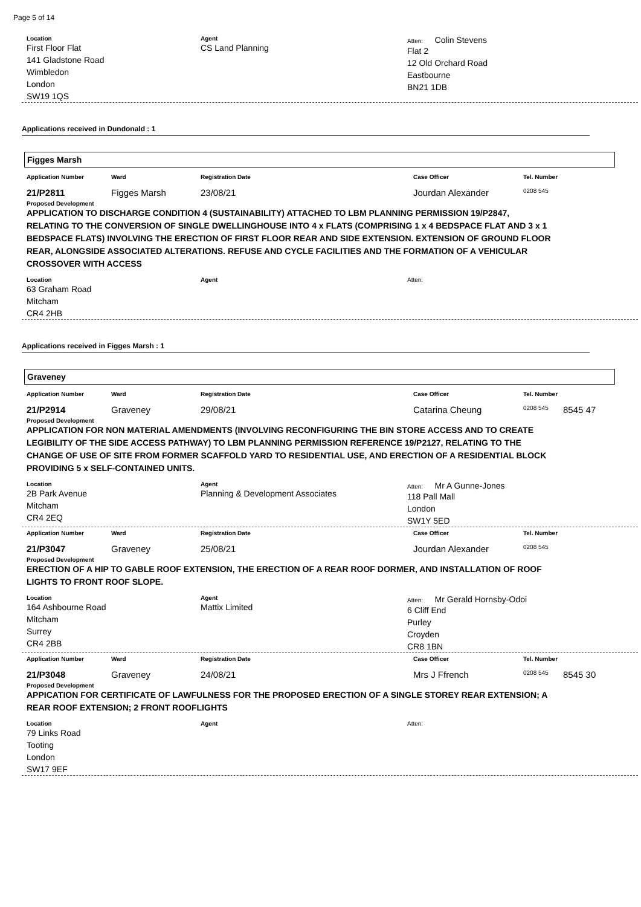Page 5 of 14
Location
First Floor Flat
141 Gladstone Road
Wimbledon
London
SW19 1QS
Agent
CS Land Planning
Atten: Colin Stevens
Flat 2
12 Old Orchard Road
Eastbourne
BN21 1DB
Applications received in Dundonald : 1
Figges Marsh
Application Number Ward Registration Date Case Officer Tel. Number
21/P2811 Figges Marsh 23/08/21 Jourdan Alexander
0208 545
Proposed Development
APPLICATION TO DISCHARGE CONDITION 4 (SUSTAINABILITY) ATTACHED TO LBM PLANNING PERMISSION 19/P2847, RELATING TO THE CONVERSION OF SINGLE DWELLINGHOUSE INTO 4 x FLATS (COMPRISING 1 x 4 BEDSPACE FLAT AND 3 x 1 BEDSPACE FLATS) INVOLVING THE ERECTION OF FIRST FLOOR REAR AND SIDE EXTENSION. EXTENSION OF GROUND FLOOR REAR, ALONGSIDE ASSOCIATED ALTERATIONS. REFUSE AND CYCLE FACILITIES AND THE FORMATION OF A VEHICULAR CROSSOVER WITH ACCESS
Location
63 Graham Road
Mitcham
CR4 2HB
Agent Atten:
Applications received in Figges Marsh : 1
Graveney
Application Number Ward Registration Date Case Officer Tel. Number
21/P2914 Graveney 29/08/21 Catarina Cheung
0208 545
8545 47
Proposed Development
APPLICATION FOR NON MATERIAL AMENDMENTS (INVOLVING RECONFIGURING THE BIN STORE ACCESS AND TO CREATE LEGIBILITY OF THE SIDE ACCESS PATHWAY) TO LBM PLANNING PERMISSION REFERENCE 19/P2127, RELATING TO THE CHANGE OF USE OF SITE FROM FORMER SCAFFOLD YARD TO RESIDENTIAL USE, AND ERECTION OF A RESIDENTIAL BLOCK PROVIDING 5 x SELF-CONTAINED UNITS.
Location
2B Park Avenue
Mitcham
CR4 2EQ
Agent
Planning & Development Associates
Atten: Mr A Gunne-Jones
118 Pall Mall
London
SW1Y 5ED
Application Number Ward Registration Date Case Officer Tel. Number
21/P3047 Graveney 25/08/21 Jourdan Alexander
0208 545
Proposed Development
ERECTION OF A HIP TO GABLE ROOF EXTENSION, THE ERECTION OF A REAR ROOF DORMER, AND INSTALLATION OF ROOF LIGHTS TO FRONT ROOF SLOPE.
Location
164 Ashbourne Road
Mitcham
Surrey
CR4 2BB
Agent
Mattix Limited
Atten: Mr Gerald Hornsby-Odoi
6 Cliff End
Purley
Croyden
CR8 1BN
Application Number Ward Registration Date Case Officer Tel. Number
21/P3048 Graveney 24/08/21 Mrs J Ffrench
0208 545
8545 30
Proposed Development
APPICATION FOR CERTIFICATE OF LAWFULNESS FOR THE PROPOSED ERECTION OF A SINGLE STOREY REAR EXTENSION; A REAR ROOF EXTENSION; 2 FRONT ROOFLIGHTS
Location
79 Links Road
Tooting
London
SW17 9EF
Agent Atten: